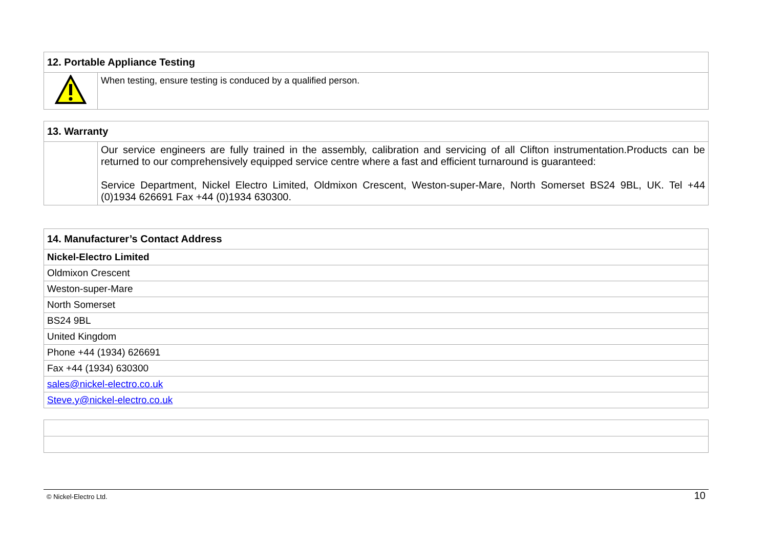| 12. Portable Appliance Testing | |
| --- | --- |
| | When testing, ensure testing is conduced by a qualified person. |
| 13. Warranty | |
| --- | --- |
| | Our service engineers are fully trained in the assembly, calibration and servicing of all Clifton instrumentation.Products can be returned to our comprehensively equipped service centre where a fast and efficient turnaround is guaranteed: Service Department, Nickel Electro Limited, Oldmixon Crescent, Weston-super-Mare, North Somerset BS24 9BL, UK. Tel +44 (0)1934 626691 Fax +44 (0)1934 630300. |
| 14. Manufacturer’s Contact Address |
| --- |
| Nickel-Electro Limited |
| Oldmixon Crescent |
| Weston-super-Mare |
| North Somerset |
| BS24 9BL |
| United Kingdom |
| Phone +44 (1934) 626691 |
| Fax +44 (1934) 630300 |
| sales@nickel-electro.co.uk |
| Steve.y@nickel-electro.co.uk |
© Nickel-Electro Ltd. 10